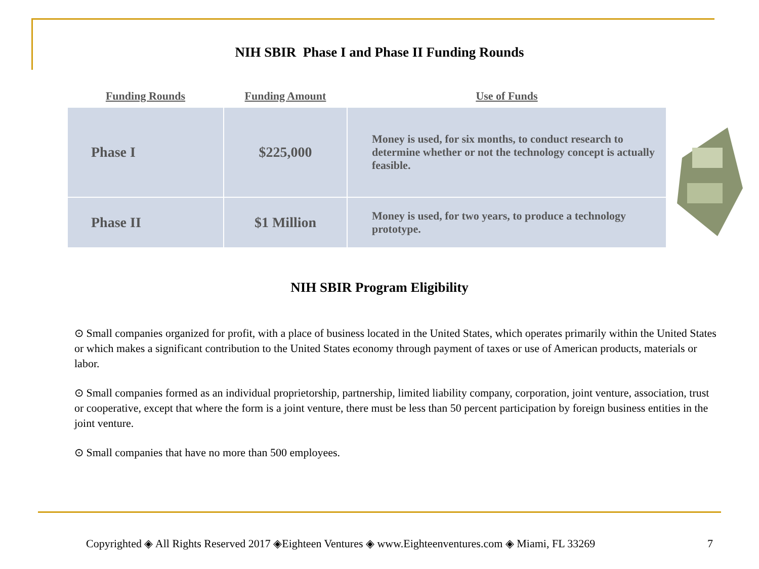NIH SBIR Phase I and Phase II Funding Rounds
| Funding Rounds | Funding Amount | Use of Funds |
| --- | --- | --- |
| Phase I | $225,000 | Money is used, for six months, to conduct research to determine whether or not the technology concept is actually feasible. |
| Phase II | $1 Million | Money is used, for two years, to produce a technology prototype. |
NIH SBIR Program Eligibility
⊙ Small companies organized for profit, with a place of business located in the United States, which operates primarily within the United States or which makes a significant contribution to the United States economy through payment of taxes or use of American products, materials or labor.
⊙ Small companies formed as an individual proprietorship, partnership, limited liability company, corporation, joint venture, association, trust or cooperative, except that where the form is a joint venture, there must be less than 50 percent participation by foreign business entities in the joint venture.
⊙ Small companies that have no more than 500 employees.
Copyrighted ◈ All Rights Reserved 2017 ◈Eighteen Ventures ◈ www.Eighteenventures.com ◈ Miami, FL 33269
7